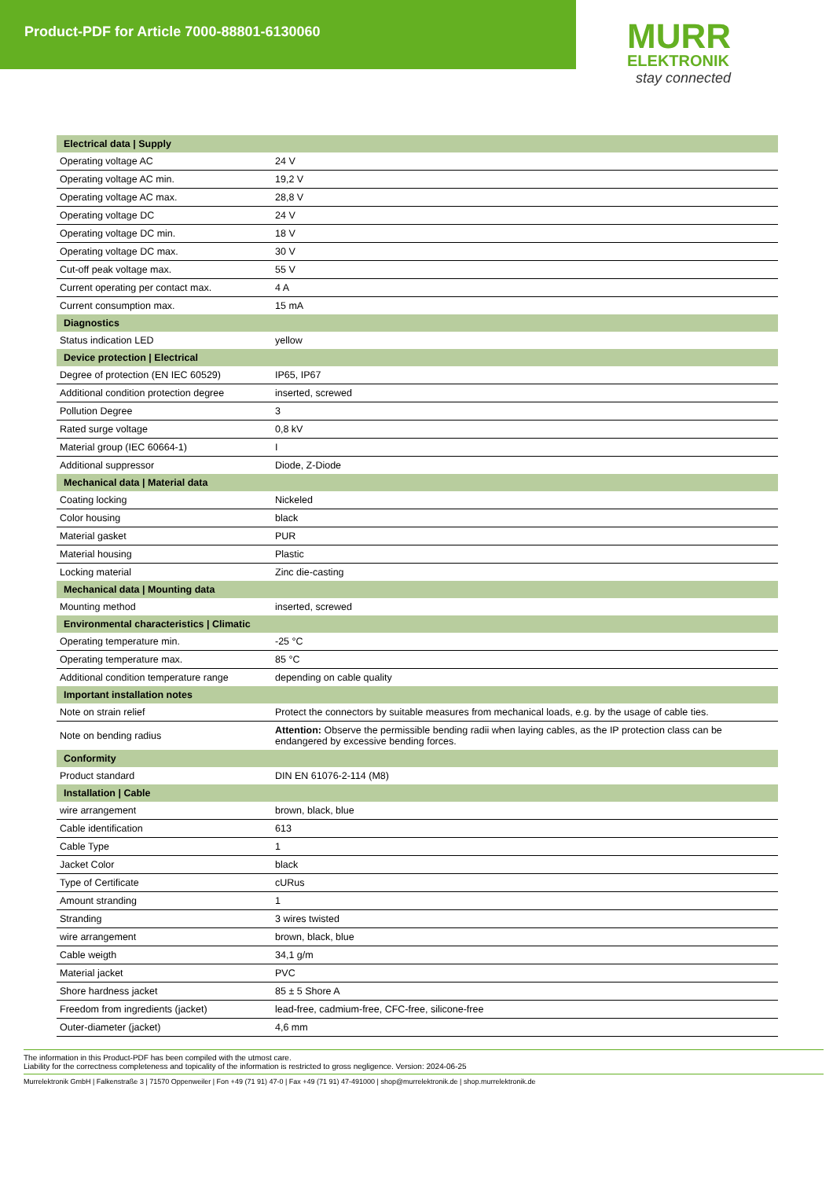Product-PDF for Article 7000-88801-6130060
MURR
ELEKTRONIK
stay connected
| Electrical data / Supply | |
| --- | --- |
| Operating voltage AC | 24 V |
| Operating voltage AC min. | 19,2 V |
| Operating voltage AC max. | 28,8 V |
| Operating voltage DC | 24 V |
| Operating voltage DC min. | 18 V |
| Operating voltage DC max. | 30 V |
| Cut-off peak voltage max. | 55 V |
| Current operating per contact max. | 4 A |
| Current consumption max. | 15 mA |
| Diagnostics | |
| Status indication LED | yellow |
| Device protection / Electrical | |
| Degree of protection (EN IEC 60529) | IP65, IP67 |
| Additional condition protection degree | inserted, screwed |
| Pollution Degree | 3 |
| Rated surge voltage | 0,8 kV |
| Material group (IEC 60664-1) | I |
| Additional suppressor | Diode, Z-Diode |
| Mechanical data / Material data | |
| Coating locking | Nickeled |
| Color housing | black |
| Material gasket | PUR |
| Material housing | Plastic |
| Locking material | Zinc die-casting |
| Mechanical data / Mounting data | |
| Mounting method | inserted, screwed |
| Environmental characteristics / Climatic | |
| Operating temperature min. | -25 °C |
| Operating temperature max. | 85 °C |
| Additional condition temperature range | depending on cable quality |
| Important installation notes | |
| Note on strain relief | Protect the connectors by suitable measures from mechanical loads, e.g. by the usage of cable ties. |
| Note on bending radius | Attention: Observe the permissible bending radii when laying cables, as the IP protection class can be endangered by excessive bending forces. |
| Conformity | |
| Product standard | DIN EN 61076-2-114 (M8) |
| Installation / Cable | |
| wire arrangement | brown, black, blue |
| Cable identification | 613 |
| Cable Type | 1 |
| Jacket Color | black |
| Type of Certificate | cURus |
| Amount stranding | 1 |
| Stranding | 3 wires twisted |
| wire arrangement | brown, black, blue |
| Cable weigth | 34,1 g/m |
| Material jacket | PVC |
| Shore hardness jacket | 85 ± 5 Shore A |
| Freedom from ingredients (jacket) | lead-free, cadmium-free, CFC-free, silicone-free |
| Outer-diameter (jacket) | 4,6 mm |
The information in this Product-PDF has been compiled with the utmost care.
Liability for the correctness completeness and topicality of the information is restricted to gross negligence. Version: 2024-06-25
Murrelektronik GmbH | Falkenstraße 3 | 71570 Oppenweiler | Fon +49 (71 91) 47-0 | Fax +49 (71 91) 47-491000 | shop@murrelektronik.de | shop.murrelektronik.de